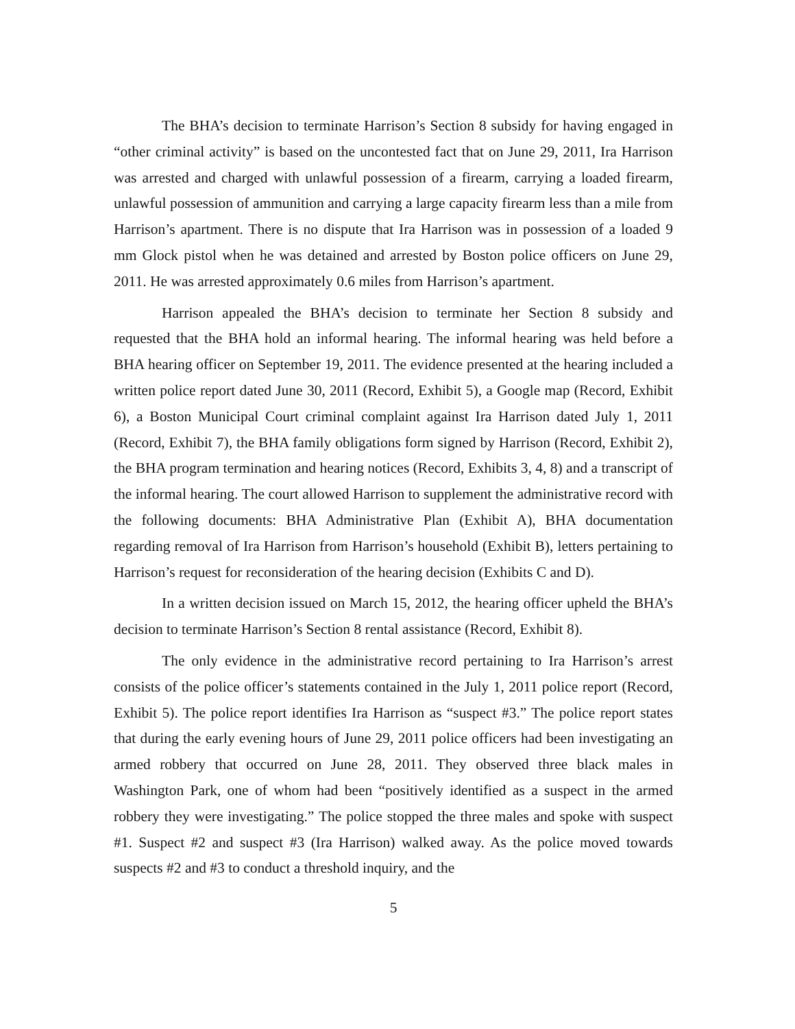The BHA’s decision to terminate Harrison’s Section 8 subsidy for having engaged in “other criminal activity” is based on the uncontested fact that on June 29, 2011, Ira Harrison was arrested and charged with unlawful possession of a firearm, carrying a loaded firearm, unlawful possession of ammunition and carrying a large capacity firearm less than a mile from Harrison’s apartment. There is no dispute that Ira Harrison was in possession of a loaded 9 mm Glock pistol when he was detained and arrested by Boston police officers on June 29, 2011. He was arrested approximately 0.6 miles from Harrison’s apartment.
Harrison appealed the BHA’s decision to terminate her Section 8 subsidy and requested that the BHA hold an informal hearing. The informal hearing was held before a BHA hearing officer on September 19, 2011. The evidence presented at the hearing included a written police report dated June 30, 2011 (Record, Exhibit 5), a Google map (Record, Exhibit 6), a Boston Municipal Court criminal complaint against Ira Harrison dated July 1, 2011 (Record, Exhibit 7), the BHA family obligations form signed by Harrison (Record, Exhibit 2), the BHA program termination and hearing notices (Record, Exhibits 3, 4, 8) and a transcript of the informal hearing. The court allowed Harrison to supplement the administrative record with the following documents: BHA Administrative Plan (Exhibit A), BHA documentation regarding removal of Ira Harrison from Harrison’s household (Exhibit B), letters pertaining to Harrison’s request for reconsideration of the hearing decision (Exhibits C and D).
In a written decision issued on March 15, 2012, the hearing officer upheld the BHA’s decision to terminate Harrison’s Section 8 rental assistance (Record, Exhibit 8).
The only evidence in the administrative record pertaining to Ira Harrison’s arrest consists of the police officer’s statements contained in the July 1, 2011 police report (Record, Exhibit 5). The police report identifies Ira Harrison as “suspect #3.” The police report states that during the early evening hours of June 29, 2011 police officers had been investigating an armed robbery that occurred on June 28, 2011. They observed three black males in Washington Park, one of whom had been “positively identified as a suspect in the armed robbery they were investigating.” The police stopped the three males and spoke with suspect #1. Suspect #2 and suspect #3 (Ira Harrison) walked away. As the police moved towards suspects #2 and #3 to conduct a threshold inquiry, and the
5